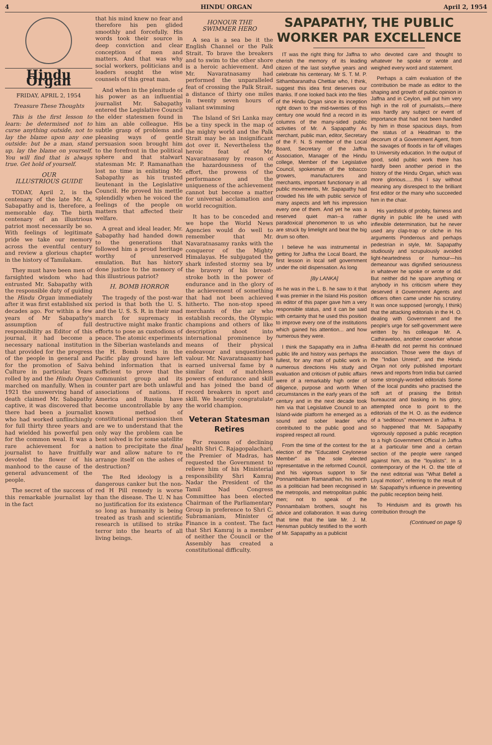4 HINDU ORGAN April 2, 1954
Hindu Organ
FRIDAY, APRIL 2, 1954
Treasure These Thoughts
This is the first lesson to learn: be determined not to curse anything outside, not to lay the blame upon any one outside: but be a man, stand up, lay the blame on yourself. You will find that is always true. Get hold of yourself.
OUR
ILLUSTRIOUS GUIDE
TODAY, April 2, is the centenary of the late Mr. A. Sabapathy and is, therefore, a memorable day. The birth centenary of an illustrious patriot most necessarily be so. With feelings of legitimate pride we take our memory across the eventful century and review a glorious chapter in the history of Tamilakam.
They must have been men of farsighted wisdom who had entrusted Mr. Sabapathy with the responsible duty of guiding the Hindu Organ immediately after it was first established six decades ago. For within a few years of Mr Sabapathy's assumption of full responsibility as Editor of this journal, it had become a necessary national institution that provided for the progress of the people in general and for the promotion of Saiva Culture in particular. Years rolled by and the Hindu Organ marched on manfully. When in 1921 the unswerving hand of death claimed Mr. Sabapathy captive, it was discovered that there had been a journalist who had worked unflinchingly for full thirty three years and had wielded his powerful pen for the common weal. It was a rare achievement for a journalist to have fruitfully devoted the flower of his manhood to the cause of the general advancement of the people.
The secret of the success of this remarkable journalist lay in the fact
that his mind knew no fear and therefore his pen glided smoothly and forcefully. His words took their source in deep conviction and clear conception of men and matters. And that was why social workers, politicians and leaders sought the wise counsels of this great man.
And when in the plenitude of his power as an influential journalist Mr. Sabapathy entered the Legislative Council the elder statesmen found in him an able colleague. His subtle grasp of problems and pleasing ways of gentle persuasion soon brought him to the forefront in the political sphere and that stalwart statesman Mr. P. Ramanathan lost no time in enlisting Mr. Sabapathy as his trusted lieutenant in the Legislative Council. He proved his mettle splendidly when he voiced the feelings of the people on matters that affected their welfare.
A great and ideal leader, Mr. Sabapathy had handed down to the generations that followed him a proud heritage worthy of unreserved emulation. But has history done justice to the memory of this illustrious patriot?
H. BOMB HORROR
The tragedy of the post-war period is that both the U. S. and the U. S. S. R. in their mad march for supremacy in destructive might make frantic efforts to pose as custodions of peace. The atomic experiments in the Siberian wastelands and the H. Bomb tests in the Pacific play ground have left behind information that is sufficient to prove that the Communist group and its counter part are both unlawful associations of nations. If America and Russia have become uncontrollable by any known method of constitutional persuasion then are we to understand that the only way the problem can be best solved is for some satellite nation to precipitate the final war and allow nature to re arrange itself on the ashes of destruction?
The Red ideology is a dangerous canker but the non-red H Pill remedy is worse than the disease. The U. N has no justification for its existence so long as humanity is being treated as trash and scientific research is utilised to strike terror into the hearts of all living beings.
HONOUR THE
SWIMMER HERO
A sea is a sea be it the English Channel or the Palk Strait. To brave the breakers and to swim to the other shore is a heroic achievement. And Mr. Navaratnasamy had performed the unparalleled feat of crossing the Palk Strait, a distance of thirty one miles in twenty seven hours of valiant swimming
The Island of Sri Lanka may be a tiny speck in the map of the mighty world and the Palk Strait may be an insignificant dot over it. Nevertheless the heroic feat of Mr. Navaratnasamy by reason of the hazardousness of the effort, the prowess of the performance and the uniqueness of the achievement cannot but become a matter for universal acclamation and world recognition.
It has to be conceded and we hope the World News Agencies would do well to remember that Mr. Navaratnasamy ranks with the conqueror of the Mighty Himalayas. He subjugated the shark infested stormy sea by the bravery of his breast-stroke both in the power of endurance and in the glory of the achievement of something that had not been achieved hitherto. The non-stop speed merchants of the air who establish records, the Olympic champions and others of like description shoot into international prominence by means of their physical endeavour and unquestioned valour. Mr. Navaratnasamy has earned universal fame by a similar feat of matchless powers of endurance and skill and has joined the band of record breakers in sport and skill. We heartily congratulate the world champion.
Veteran Statesman
Retires
For reasons of declining health Shri C. Rajagopalachari, the Premier of Madras, has requested the Government to relieve him of his Ministerial responsibility Shri Kamraj Nadar the President of the Tamil Nad Congress Committee has been elected Chairman of the Parliamentary Group in preference to Shri C. Subramaniam, Minister of Finance in a contest. The fact that Shri Kamraj is a member of neither the Council or the Assembly has created a constitutional difficulty.
SAPAPATHY, THE PUBLIC WORKER PAR EXCELLENCE
IT was the right thing for Jaffna to cherish the memory of its leading citizen of the last sixtyfive years and celebrate his centenary. Mr S. T. M. P. Sithambaranatha Chettiar who, I think, suggest this idea first deserves our thanks. If one looked back into the files of the Hindu Organ since its inception right down to the mid-twenties of this century one would find a record in its columns of the many-sided public activities of Mr. A Sapapathy As merchant, public man, editor, Secretary of the F. N. S member of the Local Board, Secretary of the Jaffna Association, Manager of the Hindu college, Member of the Legislative Council, spokesman of the tobacco growers, manufacturers and merchants, important functionary in all public movements, Mr. Sapapathy had crowded his life with public service of many aspects and left his impression every one of them. And yet he was a reserved quiet man--a rather paradoxical phenomenon to us who are struck by limelight and beat the big drum so often.
I believe he was instrumental in getting for Jaffna the Local Board, the first lesson in local self government under the old dispensation. As long
[By LANKA]
as he was in the L. B. he saw to it that it was premier in the Island His position as editor of this paper gave him a very responsible status, and it can be said with certainty that he used this position to improve every one of the institutions which gained his attention... and how numerous they were.
I think the Sapapathy era in Jaffna public life and history was perhaps the fullest, for any man of public work in numerous directions His study and evaluation and criticism of public affairs were of a remarkably high order of diligence, purpose and worth When circumstances in the early years of the century and in the next decade took him via that Legislative Council to an Island-wide platform he emerged as a sound and sober leader who contributed to the public good and inspired respect all round.
From the time of the contest for the election of the "Educated Ceylonese Member" as the sole elected representative in the reformed Council, and his vigorous support to Sir Ponnambalam Ramanathan, his worth as a politician had been recognised in the metropolis, and metropolitan public men; not to speak of the Ponnambalam brothers, sought his advice and collaboration. It was during that time that the late Mr. J. M. Hensman publicly testified to the worth of Mr. Sapapathy as a publicist
who devoted care and thought to whatever he spoke or wrote and weighed every word and statement.
Perhaps a calm evaluation of the contribution be made as editor to the shaping and growth of public opinion in Jaffna and in Ceylon, will put him very high in the roll of journalists,—there was hardly any subject or event of importance that had not been handled by him in those spacious days, from the status of a Headman to the decorum of a Government Agent, from the savages of floods in far off villages to University education. In the output of good, solid public work there has hardly been another period in the history of the Hindu Organ, which was more glorious......this I say without meaning any disrespect to the brilliant first editor or the many who succeeded him in the chair.
His yardstick of probity, fairness and dignity in public life he used with inflexible determination, but he never used any clap-trap or cliche in his arguments Ponderous and perhaps pedestrian in style, Mr. Sapapathy studiously and scrupulously avoided light-heartedness or humour—his demeanour was dignified seriousness in whatever he spoke or wrote or did. But neither did he spare anything or anybody in his criticism where they deserved it Government Agents and officers often came under his scrutiny. It was once supposed (wrongly, I think) that the attacking editorials in the H. O. dealing with Government and the people's urge for self-government were written by his colleague Mr. A. Cathiraveloo, another coworker whose ill-health did not permit his continued association. Those were the days of the "Indian Unrest", and the Hindu Organ not only published important news and reports from India but carried some strongly-worded editorials Some of the local pundits who practised the soft art of praising the British bureaucrat and basking in his glory, attempted once to point to the editorials of the H. O. as the evidence of a 'seditious" movement in Jaffna. It so happened that Mr. Sapapathy vigorously opposed a public reception to a high Government Official in Jaffna at a particular time and a certain section of the people were ranged against him, as the "loyalists". In a contemporary of the H. O. the title of the next editorial was "What Befell a Loyal motion", referring to the result of Mr. Sapapathy's influence in preventing the public reception being held.
To Hinduism and its growth his contribution through the
(Continued on page 5)